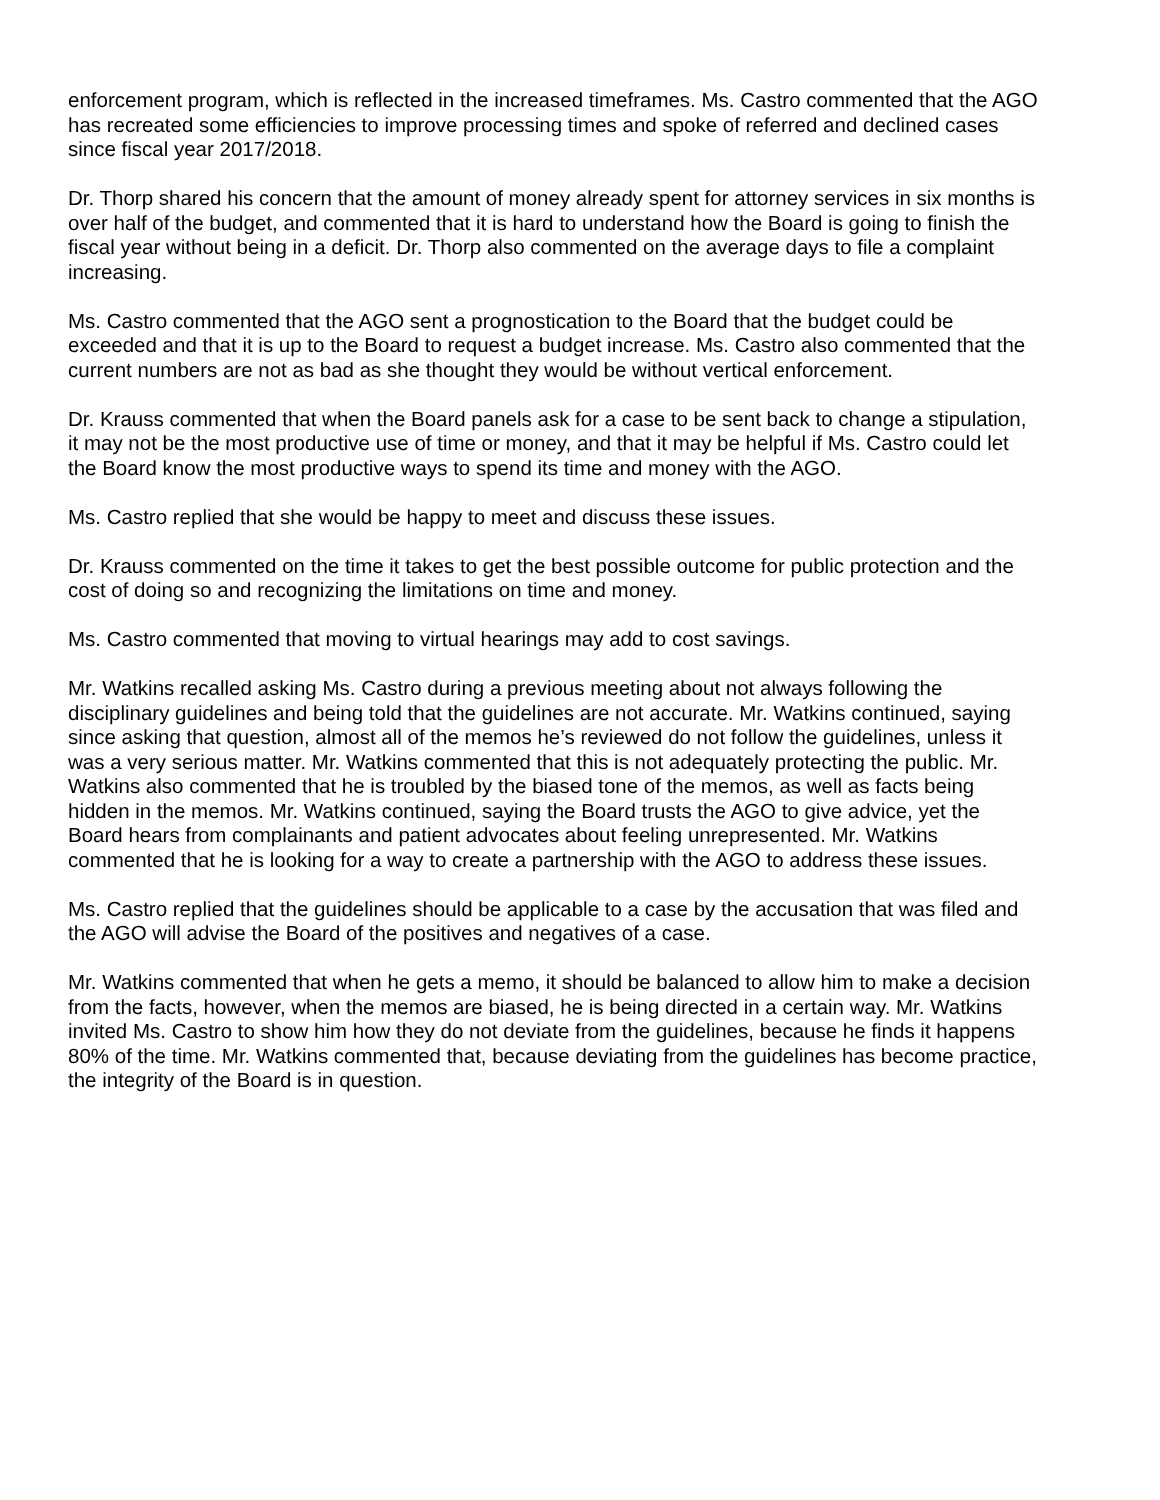enforcement program, which is reflected in the increased timeframes. Ms. Castro commented that the AGO has recreated some efficiencies to improve processing times and spoke of referred and declined cases since fiscal year 2017/2018.
Dr. Thorp shared his concern that the amount of money already spent for attorney services in six months is over half of the budget, and commented that it is hard to understand how the Board is going to finish the fiscal year without being in a deficit. Dr. Thorp also commented on the average days to file a complaint increasing.
Ms. Castro commented that the AGO sent a prognostication to the Board that the budget could be exceeded and that it is up to the Board to request a budget increase. Ms. Castro also commented that the current numbers are not as bad as she thought they would be without vertical enforcement.
Dr. Krauss commented that when the Board panels ask for a case to be sent back to change a stipulation, it may not be the most productive use of time or money, and that it may be helpful if Ms. Castro could let the Board know the most productive ways to spend its time and money with the AGO.
Ms. Castro replied that she would be happy to meet and discuss these issues.
Dr. Krauss commented on the time it takes to get the best possible outcome for public protection and the cost of doing so and recognizing the limitations on time and money.
Ms. Castro commented that moving to virtual hearings may add to cost savings.
Mr. Watkins recalled asking Ms. Castro during a previous meeting about not always following the disciplinary guidelines and being told that the guidelines are not accurate. Mr. Watkins continued, saying since asking that question, almost all of the memos he’s reviewed do not follow the guidelines, unless it was a very serious matter. Mr. Watkins commented that this is not adequately protecting the public. Mr. Watkins also commented that he is troubled by the biased tone of the memos, as well as facts being hidden in the memos. Mr. Watkins continued, saying the Board trusts the AGO to give advice, yet the Board hears from complainants and patient advocates about feeling unrepresented. Mr. Watkins commented that he is looking for a way to create a partnership with the AGO to address these issues.
Ms. Castro replied that the guidelines should be applicable to a case by the accusation that was filed and the AGO will advise the Board of the positives and negatives of a case.
Mr. Watkins commented that when he gets a memo, it should be balanced to allow him to make a decision from the facts, however, when the memos are biased, he is being directed in a certain way. Mr. Watkins invited Ms. Castro to show him how they do not deviate from the guidelines, because he finds it happens 80% of the time. Mr. Watkins commented that, because deviating from the guidelines has become practice, the integrity of the Board is in question.